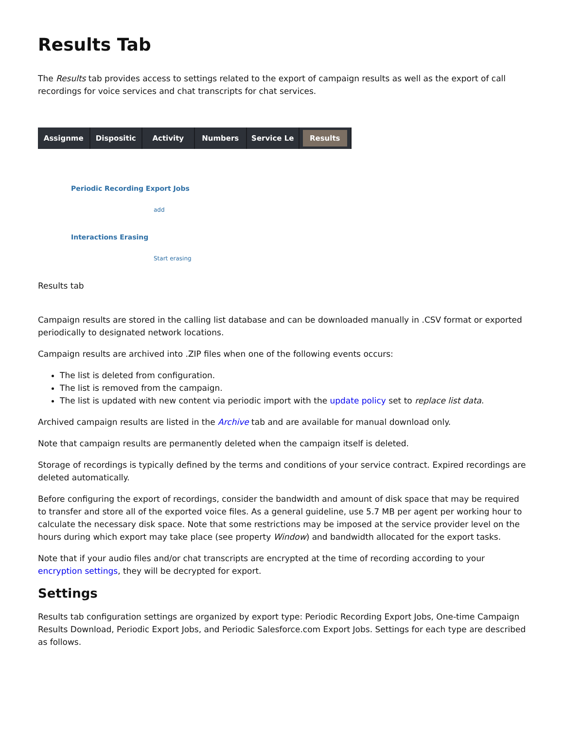Results Tab
The Results tab provides access to settings related to the export of campaign results as well as the export of call recordings for voice services and chat transcripts for chat services.
Assignme Dispositic Activity Numbers Service Le
Results
Periodic Recording Export Jobs
add
Interactions Erasing
Start erasing
Results tab
Campaign results are stored in the calling list database and can be downloaded manually in .CSV format or exported periodically to designated network locations.
Campaign results are archived into .ZIP files when one of the following events occurs:
The list is deleted from configuration.
The list is removed from the campaign.
The list is updated with new content via periodic import with the update policy set to replace list data.
Archived campaign results are listed in the Archive tab and are available for manual download only.
Note that campaign results are permanently deleted when the campaign itself is deleted.
Storage of recordings is typically defined by the terms and conditions of your service contract. Expired recordings are deleted automatically.
Before configuring the export of recordings, consider the bandwidth and amount of disk space that may be required to transfer and store all of the exported voice files. As a general guideline, use 5.7 MB per agent per working hour to calculate the necessary disk space. Note that some restrictions may be imposed at the service provider level on the hours during which export may take place (see property Window) and bandwidth allocated for the export tasks.
Note that if your audio files and/or chat transcripts are encrypted at the time of recording according to your encryption settings, they will be decrypted for export.
Settings
Results tab configuration settings are organized by export type: Periodic Recording Export Jobs, One-time Campaign Results Download, Periodic Export Jobs, and Periodic Salesforce.com Export Jobs. Settings for each type are described as follows.